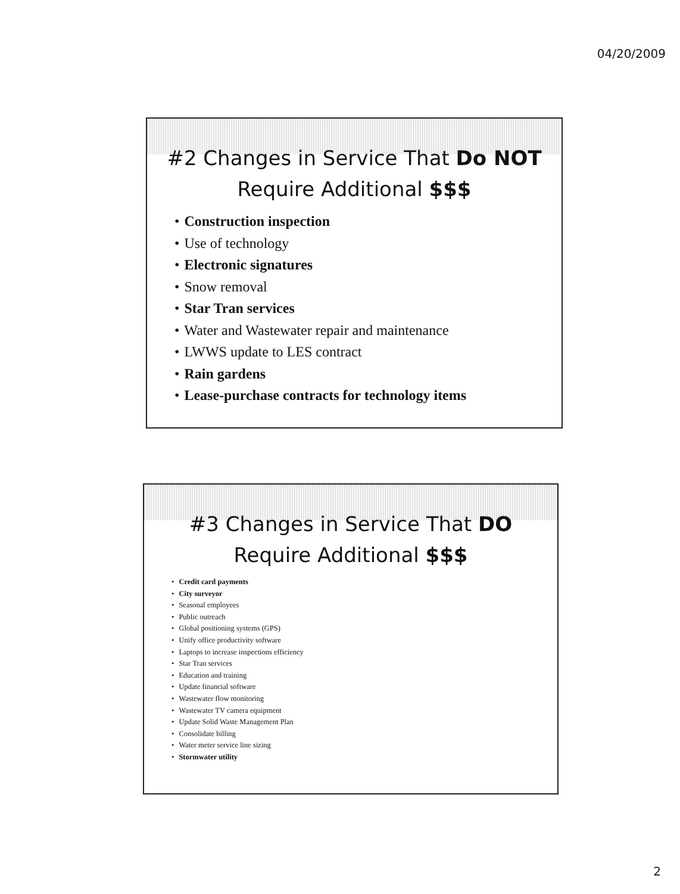04/20/2009
#2 Changes in Service That Do NOT
Require Additional $$$
• Construction inspection
• Use of technology
• Electronic signatures
• Snow removal
• Star Tran services
• Water and Wastewater repair and maintenance
• LWWS update to LES contract
• Rain gardens
• Lease-purchase contracts for technology items
#3 Changes in Service That DO
Require Additional $$$
• Credit card payments
• City surveyor
• Seasonal employees
• Public outreach
• Global positioning systems (GPS)
• Unify office productivity software
• Laptops to increase inspections efficiency
• Star Tran services
• Education and training
• Update financial software
• Wastewater flow monitoring
• Wastewater TV camera equipment
• Update Solid Waste Management Plan
• Consolidate billing
• Water meter service line sizing
• Stormwater utility
2